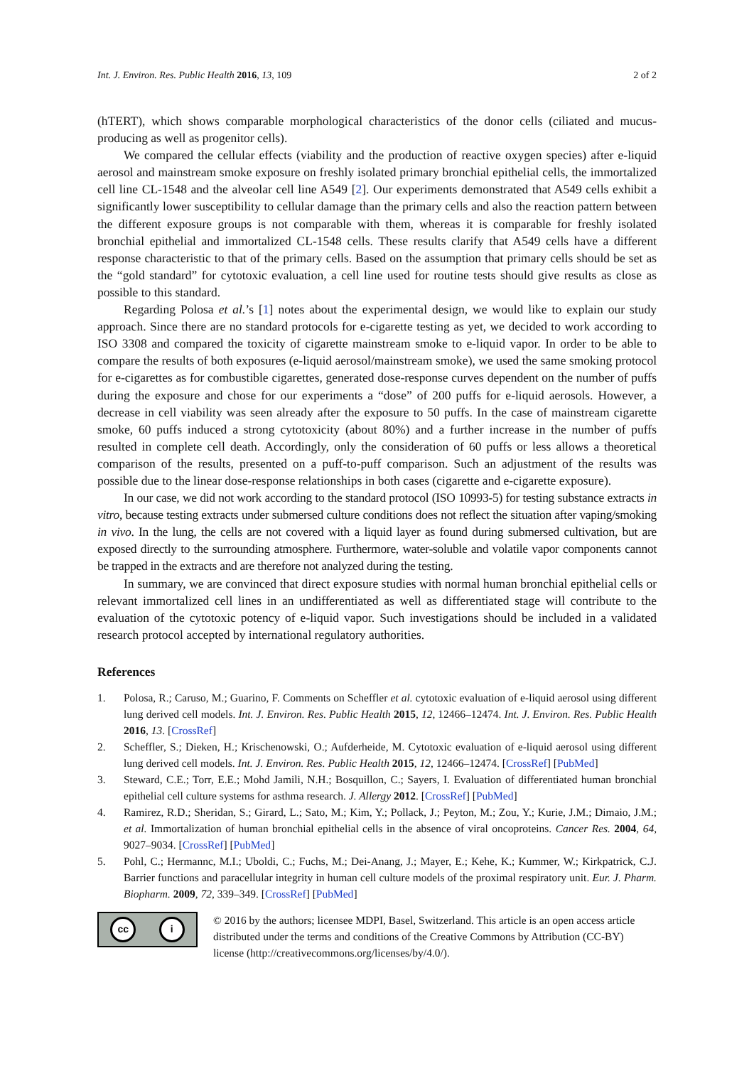Int. J. Environ. Res. Public Health 2016, 13, 109 2 of 2
(hTERT), which shows comparable morphological characteristics of the donor cells (ciliated and mucus-producing as well as progenitor cells).
We compared the cellular effects (viability and the production of reactive oxygen species) after e-liquid aerosol and mainstream smoke exposure on freshly isolated primary bronchial epithelial cells, the immortalized cell line CL-1548 and the alveolar cell line A549 [2]. Our experiments demonstrated that A549 cells exhibit a significantly lower susceptibility to cellular damage than the primary cells and also the reaction pattern between the different exposure groups is not comparable with them, whereas it is comparable for freshly isolated bronchial epithelial and immortalized CL-1548 cells. These results clarify that A549 cells have a different response characteristic to that of the primary cells. Based on the assumption that primary cells should be set as the “gold standard” for cytotoxic evaluation, a cell line used for routine tests should give results as close as possible to this standard.
Regarding Polosa et al.’s [1] notes about the experimental design, we would like to explain our study approach. Since there are no standard protocols for e-cigarette testing as yet, we decided to work according to ISO 3308 and compared the toxicity of cigarette mainstream smoke to e-liquid vapor. In order to be able to compare the results of both exposures (e-liquid aerosol/mainstream smoke), we used the same smoking protocol for e-cigarettes as for combustible cigarettes, generated dose-response curves dependent on the number of puffs during the exposure and chose for our experiments a “dose” of 200 puffs for e-liquid aerosols. However, a decrease in cell viability was seen already after the exposure to 50 puffs. In the case of mainstream cigarette smoke, 60 puffs induced a strong cytotoxicity (about 80%) and a further increase in the number of puffs resulted in complete cell death. Accordingly, only the consideration of 60 puffs or less allows a theoretical comparison of the results, presented on a puff-to-puff comparison. Such an adjustment of the results was possible due to the linear dose-response relationships in both cases (cigarette and e-cigarette exposure).
In our case, we did not work according to the standard protocol (ISO 10993-5) for testing substance extracts in vitro, because testing extracts under submersed culture conditions does not reflect the situation after vaping/smoking in vivo. In the lung, the cells are not covered with a liquid layer as found during submersed cultivation, but are exposed directly to the surrounding atmosphere. Furthermore, water-soluble and volatile vapor components cannot be trapped in the extracts and are therefore not analyzed during the testing.
In summary, we are convinced that direct exposure studies with normal human bronchial epithelial cells or relevant immortalized cell lines in an undifferentiated as well as differentiated stage will contribute to the evaluation of the cytotoxic potency of e-liquid vapor. Such investigations should be included in a validated research protocol accepted by international regulatory authorities.
References
1. Polosa, R.; Caruso, M.; Guarino, F. Comments on Scheffler et al. cytotoxic evaluation of e-liquid aerosol using different lung derived cell models. Int. J. Environ. Res. Public Health 2015, 12, 12466–12474. Int. J. Environ. Res. Public Health 2016, 13. [CrossRef]
2. Scheffler, S.; Dieken, H.; Krischenowski, O.; Aufderheide, M. Cytotoxic evaluation of e-liquid aerosol using different lung derived cell models. Int. J. Environ. Res. Public Health 2015, 12, 12466–12474. [CrossRef] [PubMed]
3. Steward, C.E.; Torr, E.E.; Mohd Jamili, N.H.; Bosquillon, C.; Sayers, I. Evaluation of differentiated human bronchial epithelial cell culture systems for asthma research. J. Allergy 2012. [CrossRef] [PubMed]
4. Ramirez, R.D.; Sheridan, S.; Girard, L.; Sato, M.; Kim, Y.; Pollack, J.; Peyton, M.; Zou, Y.; Kurie, J.M.; Dimaio, J.M.; et al. Immortalization of human bronchial epithelial cells in the absence of viral oncoproteins. Cancer Res. 2004, 64, 9027–9034. [CrossRef] [PubMed]
5. Pohl, C.; Hermannc, M.I.; Uboldi, C.; Fuchs, M.; Dei-Anang, J.; Mayer, E.; Kehe, K.; Kummer, W.; Kirkpatrick, C.J. Barrier functions and paracellular integrity in human cell culture models of the proximal respiratory unit. Eur. J. Pharm. Biopharm. 2009, 72, 339–349. [CrossRef] [PubMed]
cc i
© 2016 by the authors; licensee MDPI, Basel, Switzerland. This article is an open access article distributed under the terms and conditions of the Creative Commons by Attribution (CC-BY) license (http://creativecommons.org/licenses/by/4.0/).